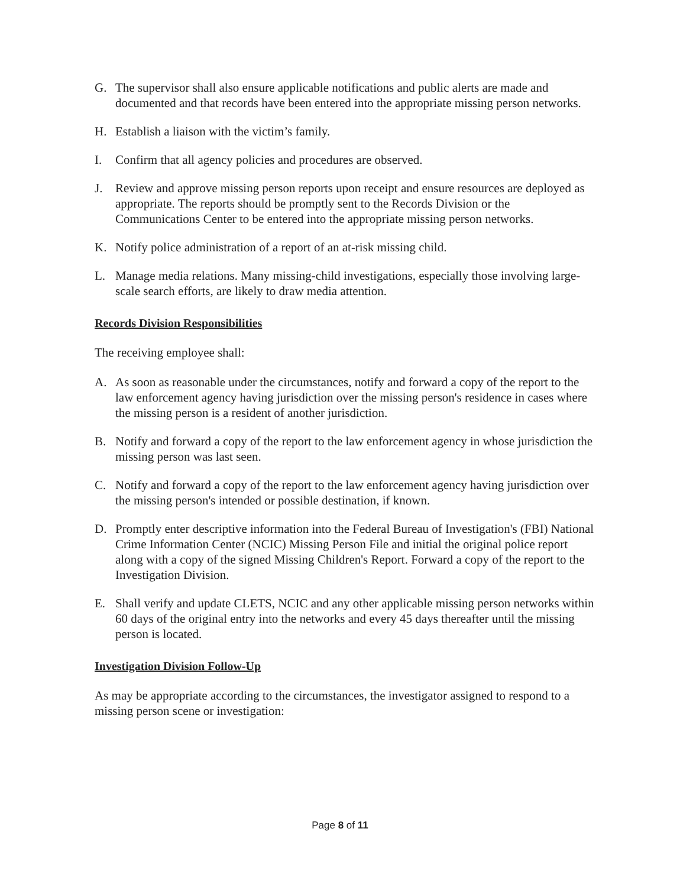G. The supervisor shall also ensure applicable notifications and public alerts are made and documented and that records have been entered into the appropriate missing person networks.
H. Establish a liaison with the victim’s family.
I. Confirm that all agency policies and procedures are observed.
J. Review and approve missing person reports upon receipt and ensure resources are deployed as appropriate. The reports should be promptly sent to the Records Division or the Communications Center to be entered into the appropriate missing person networks.
K. Notify police administration of a report of an at-risk missing child.
L. Manage media relations. Many missing-child investigations, especially those involving large-scale search efforts, are likely to draw media attention.
Records Division Responsibilities
The receiving employee shall:
A. As soon as reasonable under the circumstances, notify and forward a copy of the report to the law enforcement agency having jurisdiction over the missing person's residence in cases where the missing person is a resident of another jurisdiction.
B. Notify and forward a copy of the report to the law enforcement agency in whose jurisdiction the missing person was last seen.
C. Notify and forward a copy of the report to the law enforcement agency having jurisdiction over the missing person's intended or possible destination, if known.
D. Promptly enter descriptive information into the Federal Bureau of Investigation's (FBI) National Crime Information Center (NCIC) Missing Person File and initial the original police report along with a copy of the signed Missing Children's Report. Forward a copy of the report to the Investigation Division.
E. Shall verify and update CLETS, NCIC and any other applicable missing person networks within 60 days of the original entry into the networks and every 45 days thereafter until the missing person is located.
Investigation Division Follow-Up
As may be appropriate according to the circumstances, the investigator assigned to respond to a missing person scene or investigation:
Page 8 of 11